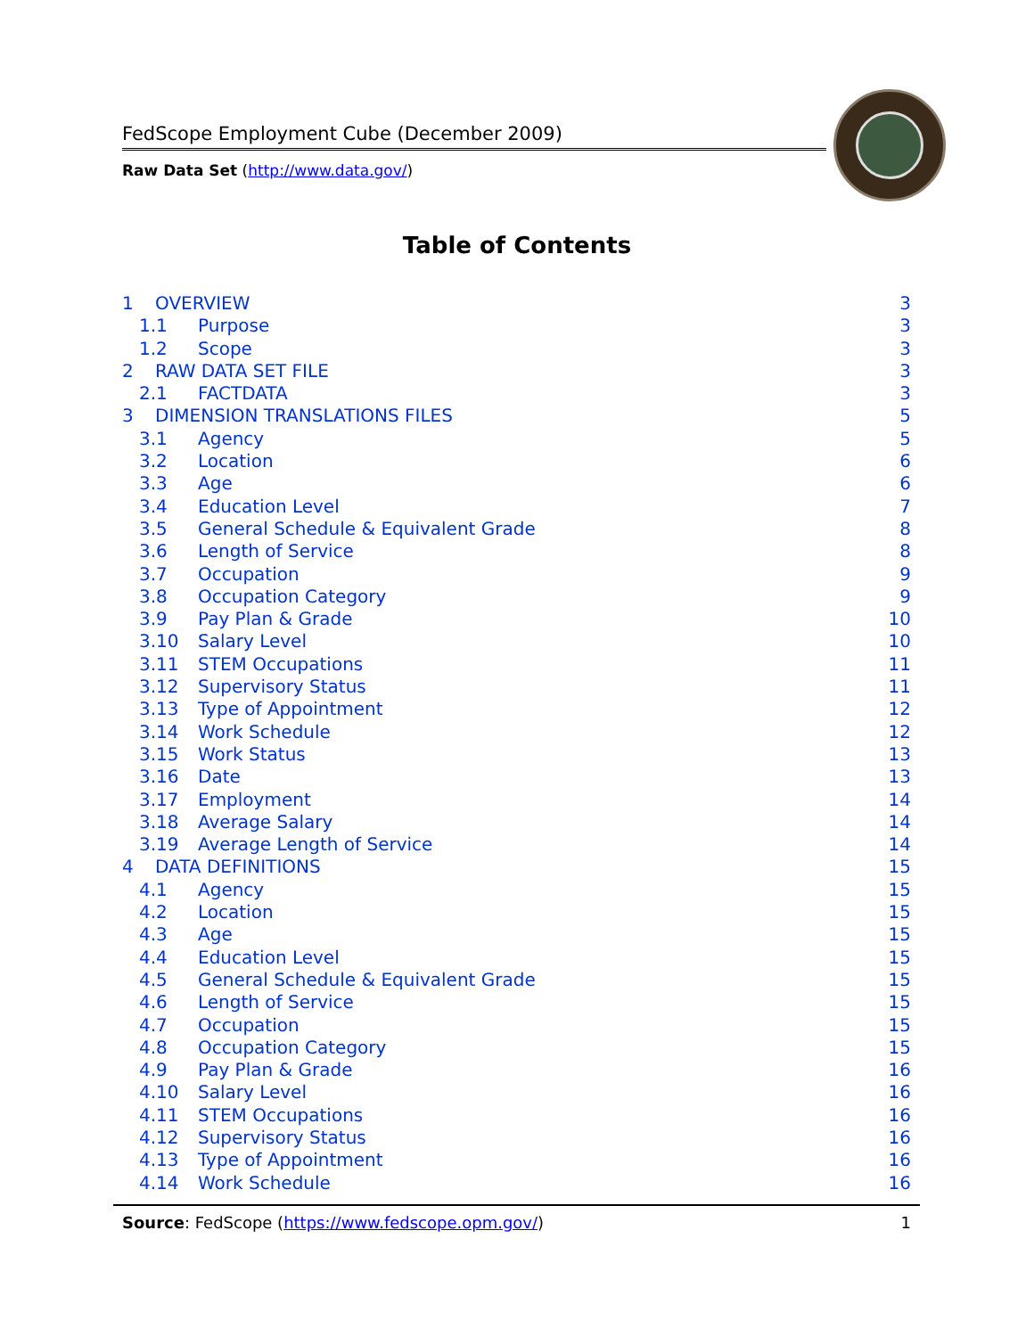FedScope Employment Cube (December 2009)
Raw Data Set (http://www.data.gov/)
Table of Contents
1 OVERVIEW 3
1.1 Purpose 3
1.2 Scope 3
2 RAW DATA SET FILE 3
2.1 FACTDATA 3
3 DIMENSION TRANSLATIONS FILES 5
3.1 Agency 5
3.2 Location 6
3.3 Age 6
3.4 Education Level 7
3.5 General Schedule & Equivalent Grade 8
3.6 Length of Service 8
3.7 Occupation 9
3.8 Occupation Category 9
3.9 Pay Plan & Grade 10
3.10 Salary Level 10
3.11 STEM Occupations 11
3.12 Supervisory Status 11
3.13 Type of Appointment 12
3.14 Work Schedule 12
3.15 Work Status 13
3.16 Date 13
3.17 Employment 14
3.18 Average Salary 14
3.19 Average Length of Service 14
4 DATA DEFINITIONS 15
4.1 Agency 15
4.2 Location 15
4.3 Age 15
4.4 Education Level 15
4.5 General Schedule & Equivalent Grade 15
4.6 Length of Service 15
4.7 Occupation 15
4.8 Occupation Category 15
4.9 Pay Plan & Grade 16
4.10 Salary Level 16
4.11 STEM Occupations 16
4.12 Supervisory Status 16
4.13 Type of Appointment 16
4.14 Work Schedule 16
Source: FedScope (https://www.fedscope.opm.gov/) 1